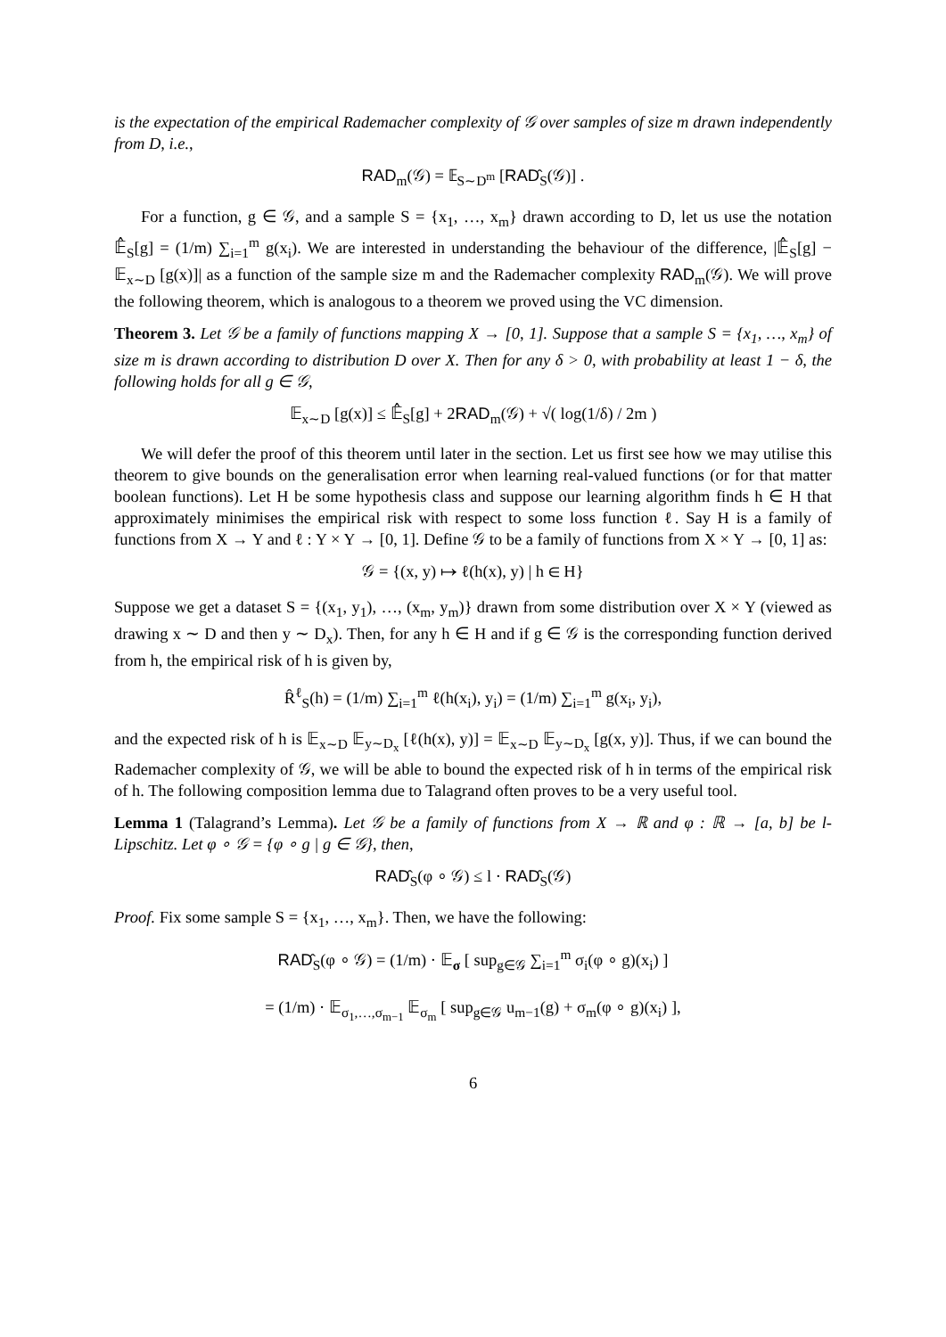is the expectation of the empirical Rademacher complexity of 𝒢 over samples of size m drawn independently from D, i.e.,
RAD<sub>m</sub>(𝒢) = 𝔼<sub>S∼D<sup>m</sup></sub> [RAD̂<sub>S</sub>(𝒢)] .
For a function, g ∈ 𝒢, and a sample S = {x<sub>1</sub>, …, x<sub>m</sub>} drawn according to D, let us use the notation 𝔼̂<sub>S</sub>[g] = (1/m) ∑<sub>i=1</sub><sup>m</sup> g(x<sub>i</sub>). We are interested in understanding the behaviour of the difference, |𝔼̂<sub>S</sub>[g] − 𝔼<sub>x∼D</sub> [g(x)]| as a function of the sample size m and the Rademacher complexity RAD<sub>m</sub>(𝒢). We will prove the following theorem, which is analogous to a theorem we proved using the VC dimension.
Theorem 3. Let 𝒢 be a family of functions mapping X → [0, 1]. Suppose that a sample S = {x<sub>1</sub>, …, x<sub>m</sub>} of size m is drawn according to distribution D over X. Then for any δ > 0, with probability at least 1 − δ, the following holds for all g ∈ 𝒢,
𝔼<sub>x∼D</sub> [g(x)] ≤ 𝔼̂<sub>S</sub>[g] + 2RAD<sub>m</sub>(𝒢) + √( log(1/δ) / 2m )
We will defer the proof of this theorem until later in the section. Let us first see how we may utilise this theorem to give bounds on the generalisation error when learning real-valued functions (or for that matter boolean functions). Let H be some hypothesis class and suppose our learning algorithm finds h ∈ H that approximately minimises the empirical risk with respect to some loss function ℓ. Say H is a family of functions from X → Y and ℓ : Y × Y → [0, 1]. Define 𝒢 to be a family of functions from X × Y → [0, 1] as:
𝒢 = {(x, y) ↦ ℓ(h(x), y) | h ∈ H}
Suppose we get a dataset S = {(x<sub>1</sub>, y<sub>1</sub>), …, (x<sub>m</sub>, y<sub>m</sub>)} drawn from some distribution over X × Y (viewed as drawing x ∼ D and then y ∼ D<sub>x</sub>). Then, for any h ∈ H and if g ∈ 𝒢 is the corresponding function derived from h, the empirical risk of h is given by,
R̂<sup>ℓ</sup><sub>S</sub>(h) = (1/m) ∑<sub>i=1</sub><sup>m</sup> ℓ(h(x<sub>i</sub>), y<sub>i</sub>) = (1/m) ∑<sub>i=1</sub><sup>m</sup> g(x<sub>i</sub>, y<sub>i</sub>),
and the expected risk of h is 𝔼<sub>x∼D</sub> 𝔼<sub>y∼D<sub>x</sub></sub> [ℓ(h(x), y)] = 𝔼<sub>x∼D</sub> 𝔼<sub>y∼D<sub>x</sub></sub> [g(x, y)]. Thus, if we can bound the Rademacher complexity of 𝒢, we will be able to bound the expected risk of h in terms of the empirical risk of h. The following composition lemma due to Talagrand often proves to be a very useful tool.
Lemma 1 (Talagrand’s Lemma). Let 𝒢 be a family of functions from X → ℝ and φ : ℝ → [a, b] be l-Lipschitz. Let φ ∘ 𝒢 = {φ ∘ g | g ∈ 𝒢}, then,
RAD̂<sub>S</sub>(φ ∘ 𝒢) ≤ l · RAD̂<sub>S</sub>(𝒢)
Proof. Fix some sample S = {x<sub>1</sub>, …, x<sub>m</sub>}. Then, we have the following:
RAD̂<sub>S</sub>(φ ∘ 𝒢) = (1/m) · 𝔼<sub>σ</sub> [ sup<sub>g∈𝒢</sub> ∑<sub>i=1</sub><sup>m</sup> σ<sub>i</sub>(φ ∘ g)(x<sub>i</sub>) ]
= (1/m) · 𝔼<sub>σ<sub>1</sub>,…,σ<sub>m−1</sub></sub> 𝔼<sub>σ<sub>m</sub></sub> [ sup<sub>g∈𝒢</sub> u<sub>m−1</sub>(g) + σ<sub>m</sub>(φ ∘ g)(x<sub>i</sub>) ],
6